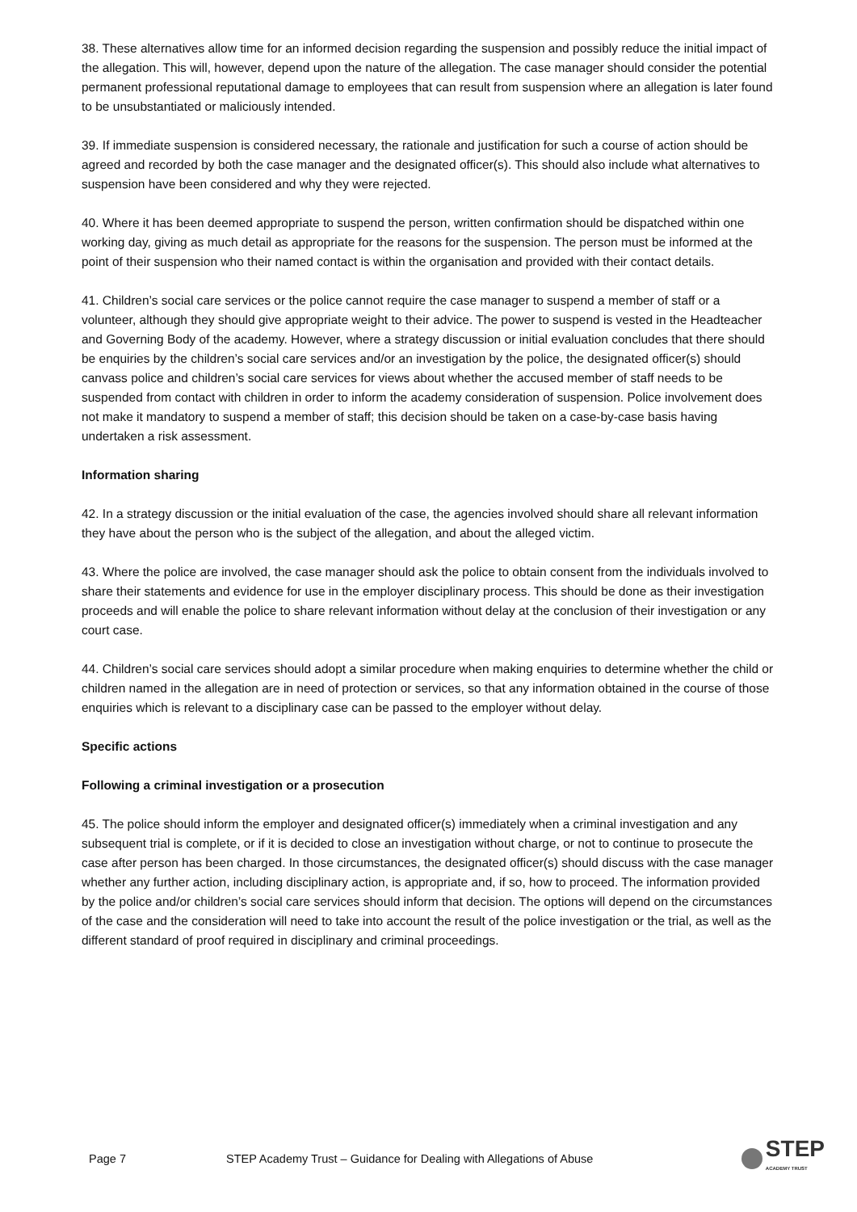38. These alternatives allow time for an informed decision regarding the suspension and possibly reduce the initial impact of the allegation. This will, however, depend upon the nature of the allegation. The case manager should consider the potential permanent professional reputational damage to employees that can result from suspension where an allegation is later found to be unsubstantiated or maliciously intended.
39. If immediate suspension is considered necessary, the rationale and justification for such a course of action should be agreed and recorded by both the case manager and the designated officer(s). This should also include what alternatives to suspension have been considered and why they were rejected.
40. Where it has been deemed appropriate to suspend the person, written confirmation should be dispatched within one working day, giving as much detail as appropriate for the reasons for the suspension. The person must be informed at the point of their suspension who their named contact is within the organisation and provided with their contact details.
41. Children’s social care services or the police cannot require the case manager to suspend a member of staff or a volunteer, although they should give appropriate weight to their advice. The power to suspend is vested in the Headteacher and Governing Body of the academy. However, where a strategy discussion or initial evaluation concludes that there should be enquiries by the children’s social care services and/or an investigation by the police, the designated officer(s) should canvass police and children’s social care services for views about whether the accused member of staff needs to be suspended from contact with children in order to inform the academy consideration of suspension. Police involvement does not make it mandatory to suspend a member of staff; this decision should be taken on a case-by-case basis having undertaken a risk assessment.
Information sharing
42. In a strategy discussion or the initial evaluation of the case, the agencies involved should share all relevant information they have about the person who is the subject of the allegation, and about the alleged victim.
43. Where the police are involved, the case manager should ask the police to obtain consent from the individuals involved to share their statements and evidence for use in the employer disciplinary process. This should be done as their investigation proceeds and will enable the police to share relevant information without delay at the conclusion of their investigation or any court case.
44. Children’s social care services should adopt a similar procedure when making enquiries to determine whether the child or children named in the allegation are in need of protection or services, so that any information obtained in the course of those enquiries which is relevant to a disciplinary case can be passed to the employer without delay.
Specific actions
Following a criminal investigation or a prosecution
45. The police should inform the employer and designated officer(s) immediately when a criminal investigation and any subsequent trial is complete, or if it is decided to close an investigation without charge, or not to continue to prosecute the case after person has been charged. In those circumstances, the designated officer(s) should discuss with the case manager whether any further action, including disciplinary action, is appropriate and, if so, how to proceed. The information provided by the police and/or children’s social care services should inform that decision. The options will depend on the circumstances of the case and the consideration will need to take into account the result of the police investigation or the trial, as well as the different standard of proof required in disciplinary and criminal proceedings.
Page 7 STEP Academy Trust – Guidance for Dealing with Allegations of Abuse STEP
ACADEMY TRUST